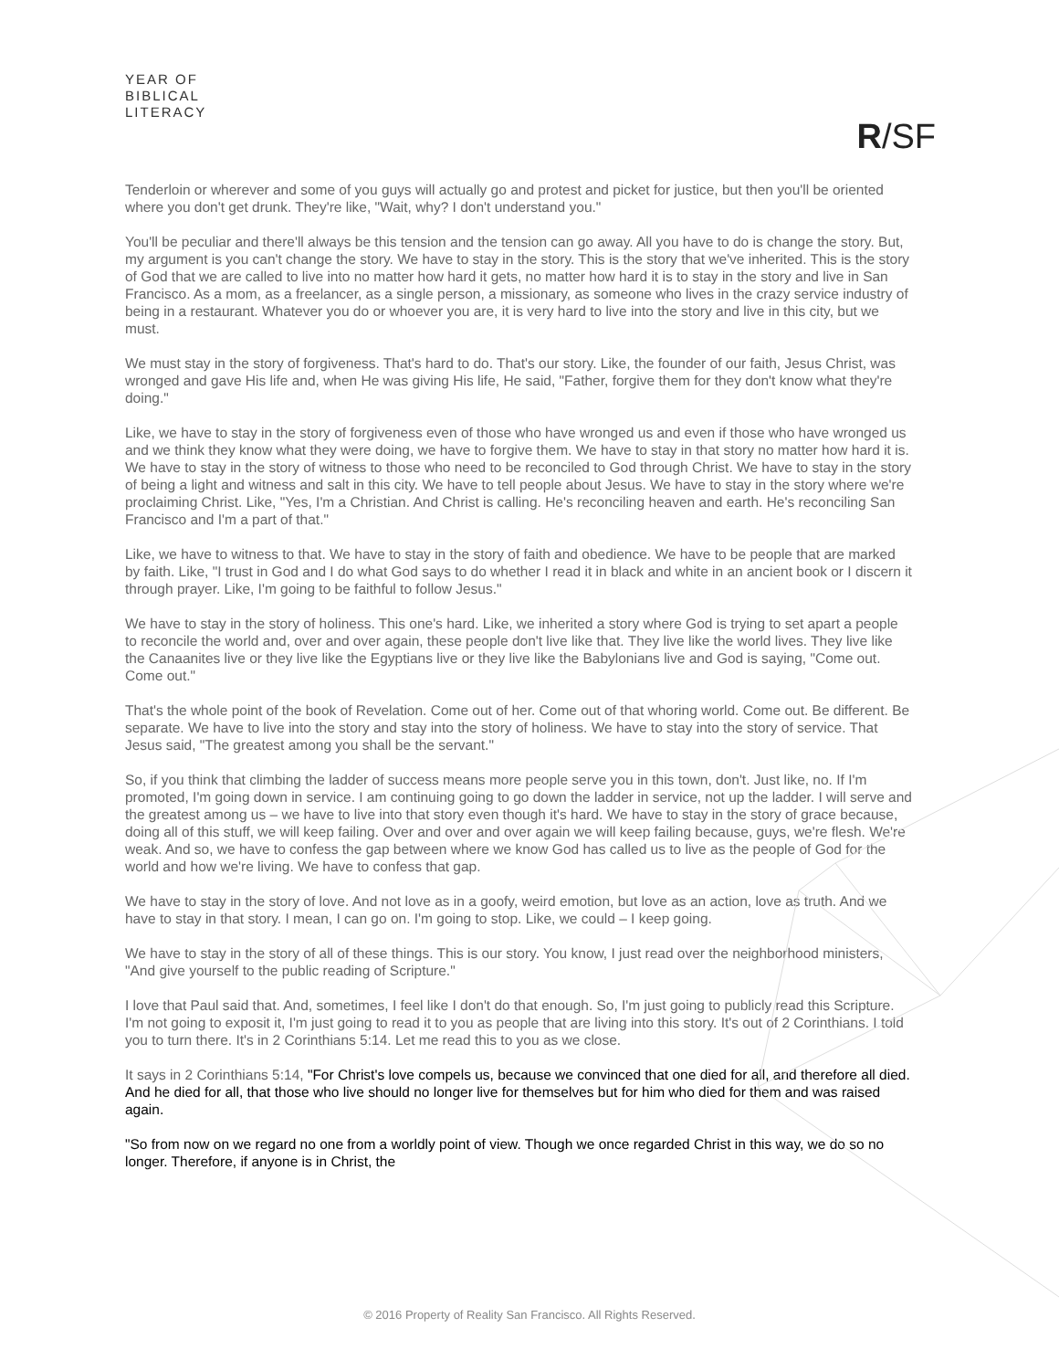YEAR OF
BIBLICAL
LITERACY
R/SF
Tenderloin or wherever and some of you guys will actually go and protest and picket for justice, but then you'll be oriented where you don't get drunk. They're like, "Wait, why? I don't understand you."
You'll be peculiar and there'll always be this tension and the tension can go away. All you have to do is change the story. But, my argument is you can't change the story. We have to stay in the story. This is the story that we've inherited. This is the story of God that we are called to live into no matter how hard it gets, no matter how hard it is to stay in the story and live in San Francisco. As a mom, as a freelancer, as a single person, a missionary, as someone who lives in the crazy service industry of being in a restaurant. Whatever you do or whoever you are, it is very hard to live into the story and live in this city, but we must.
We must stay in the story of forgiveness. That's hard to do. That's our story. Like, the founder of our faith, Jesus Christ, was wronged and gave His life and, when He was giving His life, He said, "Father, forgive them for they don't know what they're doing."
Like, we have to stay in the story of forgiveness even of those who have wronged us and even if those who have wronged us and we think they know what they were doing, we have to forgive them. We have to stay in that story no matter how hard it is. We have to stay in the story of witness to those who need to be reconciled to God through Christ. We have to stay in the story of being a light and witness and salt in this city. We have to tell people about Jesus. We have to stay in the story where we're proclaiming Christ. Like, "Yes, I'm a Christian. And Christ is calling. He's reconciling heaven and earth. He's reconciling San Francisco and I'm a part of that."
Like, we have to witness to that. We have to stay in the story of faith and obedience. We have to be people that are marked by faith. Like, "I trust in God and I do what God says to do whether I read it in black and white in an ancient book or I discern it through prayer. Like, I'm going to be faithful to follow Jesus."
We have to stay in the story of holiness. This one's hard. Like, we inherited a story where God is trying to set apart a people to reconcile the world and, over and over again, these people don't live like that. They live like the world lives. They live like the Canaanites live or they live like the Egyptians live or they live like the Babylonians live and God is saying, "Come out. Come out."
That's the whole point of the book of Revelation. Come out of her. Come out of that whoring world. Come out. Be different. Be separate. We have to live into the story and stay into the story of holiness. We have to stay into the story of service. That Jesus said, "The greatest among you shall be the servant."
So, if you think that climbing the ladder of success means more people serve you in this town, don't. Just like, no. If I'm promoted, I'm going down in service. I am continuing going to go down the ladder in service, not up the ladder. I will serve and the greatest among us – we have to live into that story even though it's hard. We have to stay in the story of grace because, doing all of this stuff, we will keep failing. Over and over and over again we will keep failing because, guys, we're flesh. We're weak. And so, we have to confess the gap between where we know God has called us to live as the people of God for the world and how we're living. We have to confess that gap.
We have to stay in the story of love. And not love as in a goofy, weird emotion, but love as an action, love as truth. And we have to stay in that story. I mean, I can go on. I'm going to stop. Like, we could – I keep going.
We have to stay in the story of all of these things. This is our story. You know, I just read over the neighborhood ministers, "And give yourself to the public reading of Scripture."
I love that Paul said that. And, sometimes, I feel like I don't do that enough. So, I'm just going to publicly read this Scripture. I'm not going to exposit it, I'm just going to read it to you as people that are living into this story. It's out of 2 Corinthians. I told you to turn there. It's in 2 Corinthians 5:14. Let me read this to you as we close.
It says in 2 Corinthians 5:14, "For Christ's love compels us, because we convinced that one died for all, and therefore all died. And he died for all, that those who live should no longer live for themselves but for him who died for them and was raised again.
"So from now on we regard no one from a worldly point of view. Though we once regarded Christ in this way, we do so no longer. Therefore, if anyone is in Christ, the
© 2016 Property of Reality San Francisco. All Rights Reserved.